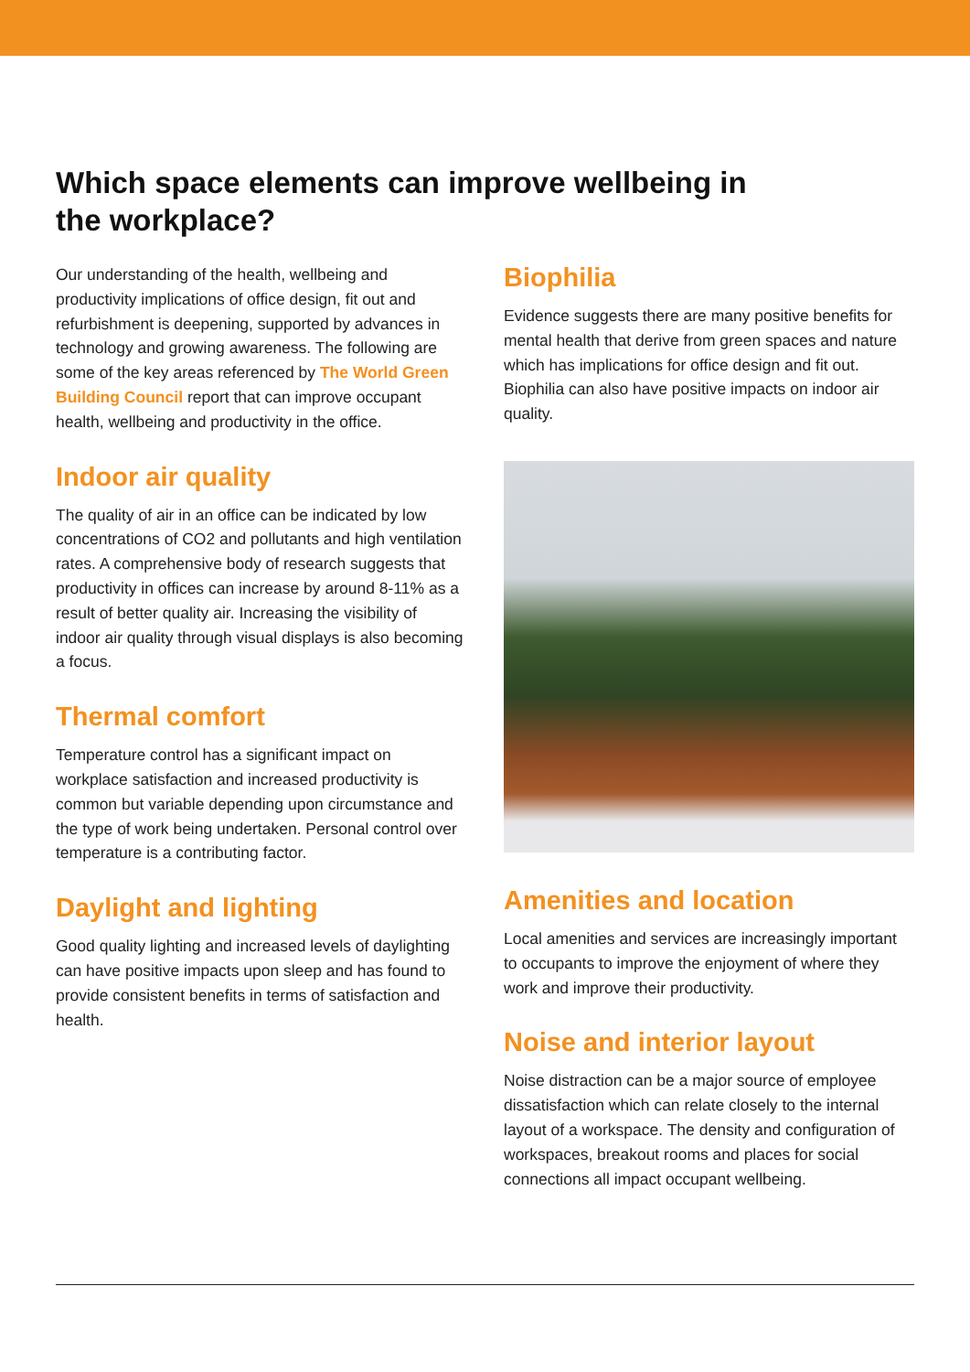Which space elements can improve wellbeing in the workplace?
Our understanding of the health, wellbeing and productivity implications of office design, fit out and refurbishment is deepening, supported by advances in technology and growing awareness. The following are some of the key areas referenced by The World Green Building Council report that can improve occupant health, wellbeing and productivity in the office.
Indoor air quality
The quality of air in an office can be indicated by low concentrations of CO2 and pollutants and high ventilation rates. A comprehensive body of research suggests that productivity in offices can increase by around 8-11% as a result of better quality air. Increasing the visibility of indoor air quality through visual displays is also becoming a focus.
Thermal comfort
Temperature control has a significant impact on workplace satisfaction and increased productivity is common but variable depending upon circumstance and the type of work being undertaken. Personal control over temperature is a contributing factor.
Daylight and lighting
Good quality lighting and increased levels of daylighting can have positive impacts upon sleep and has found to provide consistent benefits in terms of satisfaction and health.
Biophilia
Evidence suggests there are many positive benefits for mental health that derive from green spaces and nature which has implications for office design and fit out. Biophilia can also have positive impacts on indoor air quality.
Amenities and location
Local amenities and services are increasingly important to occupants to improve the enjoyment of where they work and improve their productivity.
Noise and interior layout
Noise distraction can be a major source of employee dissatisfaction which can relate closely to the internal layout of a workspace. The density and configuration of workspaces, breakout rooms and places for social connections all impact occupant wellbeing.